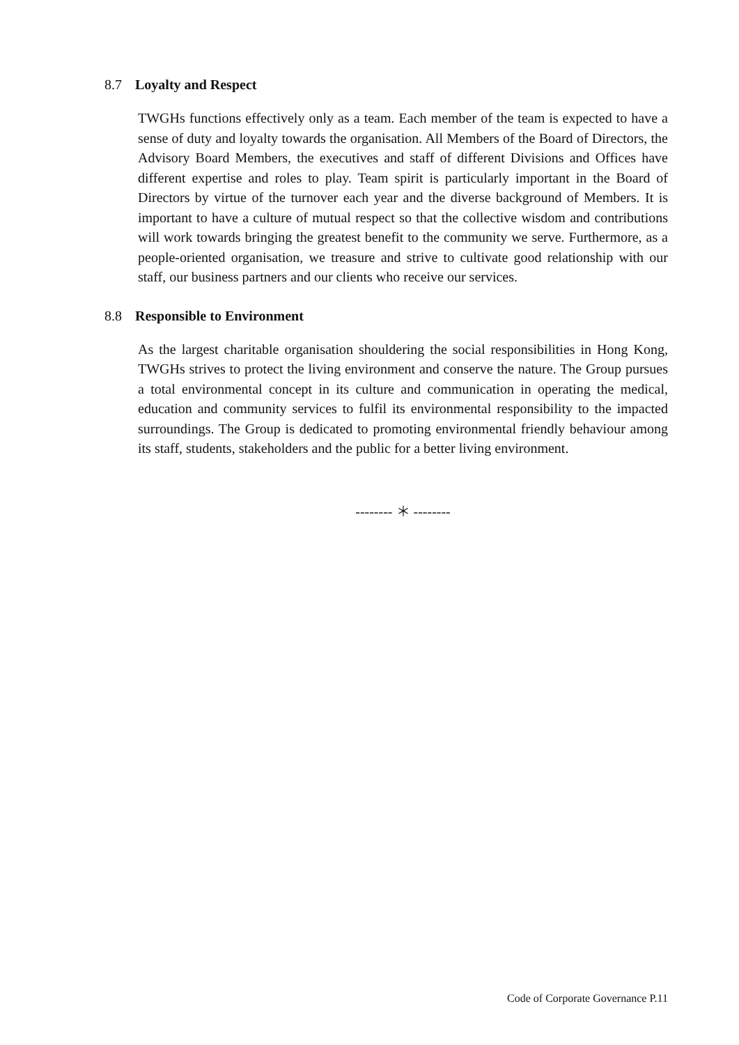8.7 Loyalty and Respect
TWGHs functions effectively only as a team. Each member of the team is expected to have a sense of duty and loyalty towards the organisation. All Members of the Board of Directors, the Advisory Board Members, the executives and staff of different Divisions and Offices have different expertise and roles to play. Team spirit is particularly important in the Board of Directors by virtue of the turnover each year and the diverse background of Members. It is important to have a culture of mutual respect so that the collective wisdom and contributions will work towards bringing the greatest benefit to the community we serve. Furthermore, as a people-oriented organisation, we treasure and strive to cultivate good relationship with our staff, our business partners and our clients who receive our services.
8.8 Responsible to Environment
As the largest charitable organisation shouldering the social responsibilities in Hong Kong, TWGHs strives to protect the living environment and conserve the nature. The Group pursues a total environmental concept in its culture and communication in operating the medical, education and community services to fulfil its environmental responsibility to the impacted surroundings. The Group is dedicated to promoting environmental friendly behaviour among its staff, students, stakeholders and the public for a better living environment.
-------- ＊ --------
Code of Corporate Governance P.11